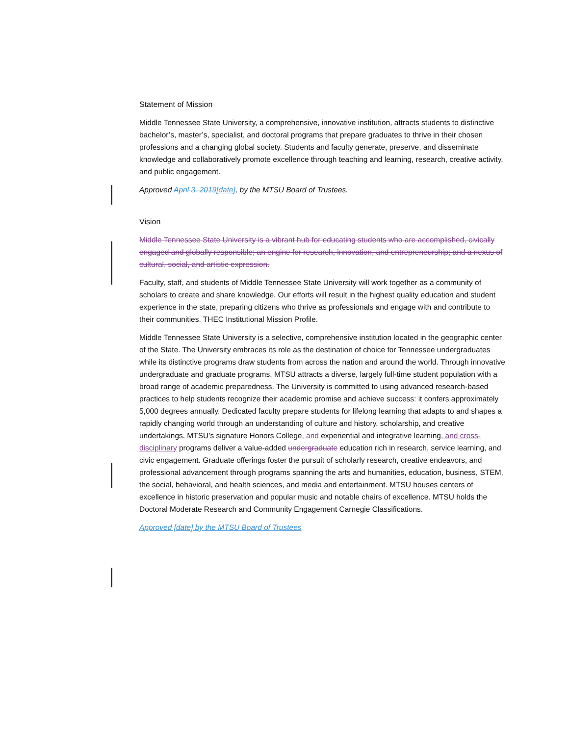Statement of Mission
Middle Tennessee State University, a comprehensive, innovative institution, attracts students to distinctive bachelor’s, master’s, specialist, and doctoral programs that prepare graduates to thrive in their chosen professions and a changing global society. Students and faculty generate, preserve, and disseminate knowledge and collaboratively promote excellence through teaching and learning, research, creative activity, and public engagement.
Approved April 3, 2019[date], by the MTSU Board of Trustees.
Vision
Middle Tennessee State University is a vibrant hub for educating students who are accomplished, civically engaged and globally responsible; an engine for research, innovation, and entrepreneurship; and a nexus of cultural, social, and artistic expression.
Faculty, staff, and students of Middle Tennessee State University will work together as a community of scholars to create and share knowledge. Our efforts will result in the highest quality education and student experience in the state, preparing citizens who thrive as professionals and engage with and contribute to their communities. THEC Institutional Mission Profile.
Middle Tennessee State University is a selective, comprehensive institution located in the geographic center of the State. The University embraces its role as the destination of choice for Tennessee undergraduates while its distinctive programs draw students from across the nation and around the world. Through innovative undergraduate and graduate programs, MTSU attracts a diverse, largely full-time student population with a broad range of academic preparedness. The University is committed to using advanced research-based practices to help students recognize their academic promise and achieve success: it confers approximately 5,000 degrees annually. Dedicated faculty prepare students for lifelong learning that adapts to and shapes a rapidly changing world through an understanding of culture and history, scholarship, and creative undertakings. MTSU’s signature Honors College, and experiential and integrative learning, and cross-disciplinary programs deliver a value-added undergraduate education rich in research, service learning, and civic engagement. Graduate offerings foster the pursuit of scholarly research, creative endeavors, and professional advancement through programs spanning the arts and humanities, education, business, STEM, the social, behavioral, and health sciences, and media and entertainment. MTSU houses centers of excellence in historic preservation and popular music and notable chairs of excellence. MTSU holds the Doctoral Moderate Research and Community Engagement Carnegie Classifications.
Approved [date] by the MTSU Board of Trustees